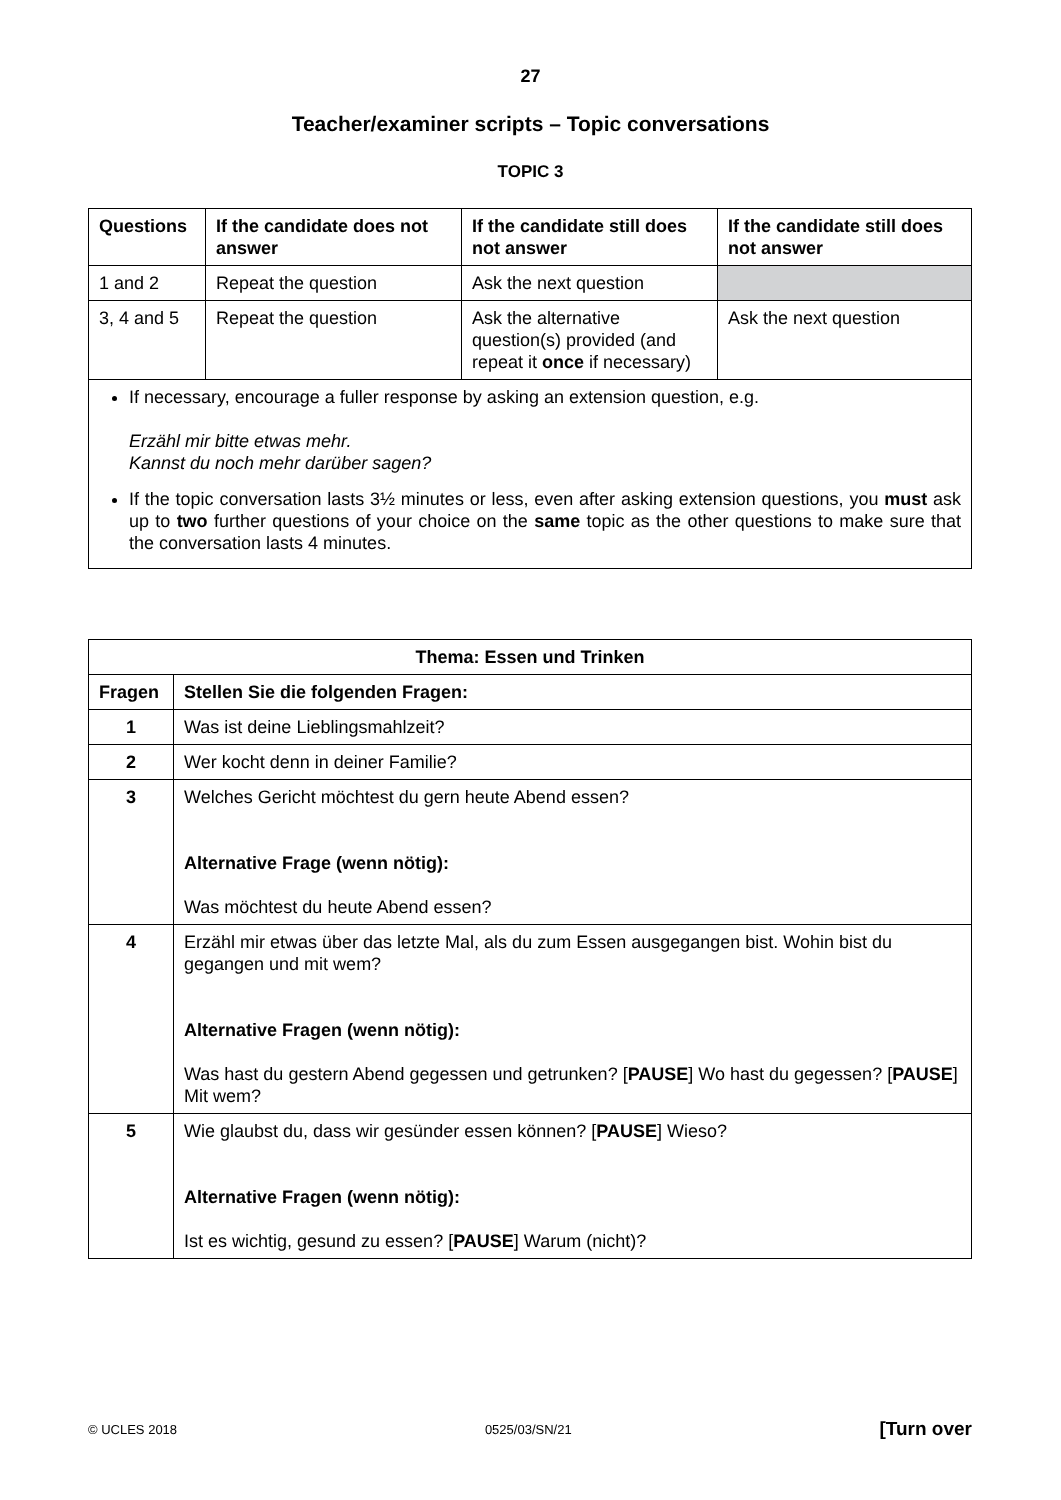27
Teacher/examiner scripts – Topic conversations
TOPIC 3
| Questions | If the candidate does not answer | If the candidate still does not answer | If the candidate still does not answer |
| --- | --- | --- | --- |
| 1 and 2 | Repeat the question | Ask the next question | |
| 3, 4 and 5 | Repeat the question | Ask the alternative question(s) provided (and repeat it once if necessary) | Ask the next question |
| If necessary, encourage a fuller response by asking an extension question, e.g. Erzähl mir bitte etwas mehr. Kannst du noch mehr darüber sagen? If the topic conversation lasts 3½ minutes or less, even after asking extension questions, you must ask up to two further questions of your choice on the same topic as the other questions to make sure that the conversation lasts 4 minutes. | | | |
| Thema: Essen und Trinken | |
| --- | --- |
| Fragen | Stellen Sie die folgenden Fragen: |
| 1 | Was ist deine Lieblingsmahlzeit? |
| 2 | Wer kocht denn in deiner Familie? |
| 3 | Welches Gericht möchtest du gern heute Abend essen? Alternative Frage (wenn nötig): Was möchtest du heute Abend essen? |
| 4 | Erzähl mir etwas über das letzte Mal, als du zum Essen ausgegangen bist. Wohin bist du gegangen und mit wem? Alternative Fragen (wenn nötig): Was hast du gestern Abend gegessen und getrunken? [ PAUSE ] Wo hast du gegessen? [ PAUSE ] Mit wem? |
| 5 | Wie glaubst du, dass wir gesünder essen können? [ PAUSE ] Wieso? Alternative Fragen (wenn nötig): Ist es wichtig, gesund zu essen? [ PAUSE ] Warum (nicht)? |
© UCLES 2018 0525/03/SN/21 [Turn over